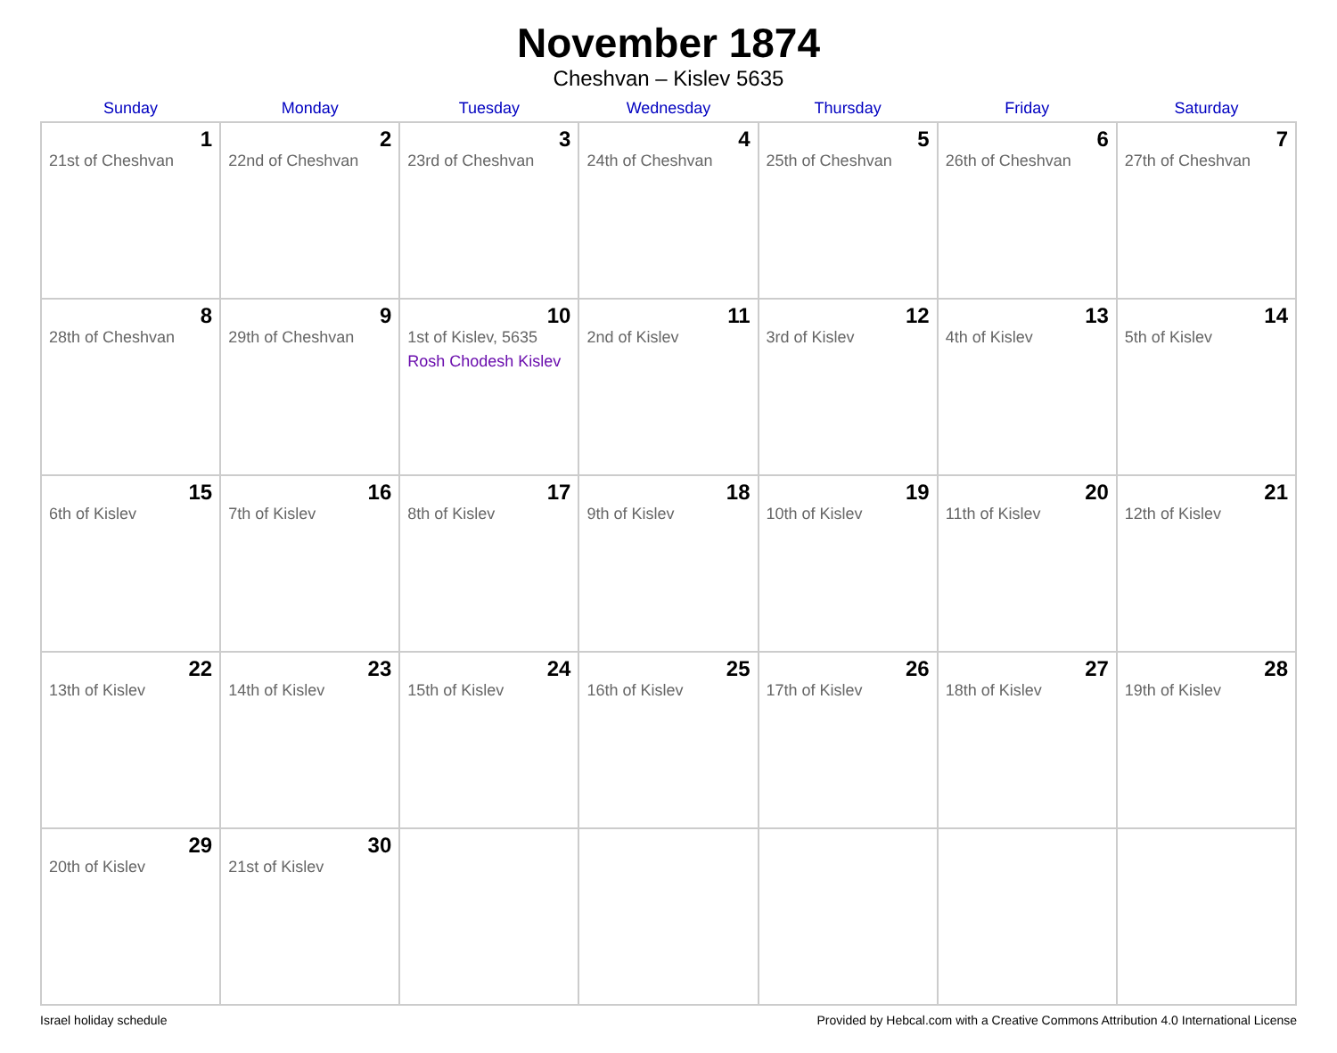November 1874
Cheshvan – Kislev 5635
| Sunday | Monday | Tuesday | Wednesday | Thursday | Friday | Saturday |
| --- | --- | --- | --- | --- | --- | --- |
| 1 21st of Cheshvan | 2 22nd of Cheshvan | 3 23rd of Cheshvan | 4 24th of Cheshvan | 5 25th of Cheshvan | 6 26th of Cheshvan | 7 27th of Cheshvan |
| 8 28th of Cheshvan | 9 29th of Cheshvan | 10 1st of Kislev, 5635 Rosh Chodesh Kislev | 11 2nd of Kislev | 12 3rd of Kislev | 13 4th of Kislev | 14 5th of Kislev |
| 15 6th of Kislev | 16 7th of Kislev | 17 8th of Kislev | 18 9th of Kislev | 19 10th of Kislev | 20 11th of Kislev | 21 12th of Kislev |
| 22 13th of Kislev | 23 14th of Kislev | 24 15th of Kislev | 25 16th of Kislev | 26 17th of Kislev | 27 18th of Kislev | 28 19th of Kislev |
| 29 20th of Kislev | 30 21st of Kislev | | | | | |
Israel holiday schedule Provided by Hebcal.com with a Creative Commons Attribution 4.0 International License